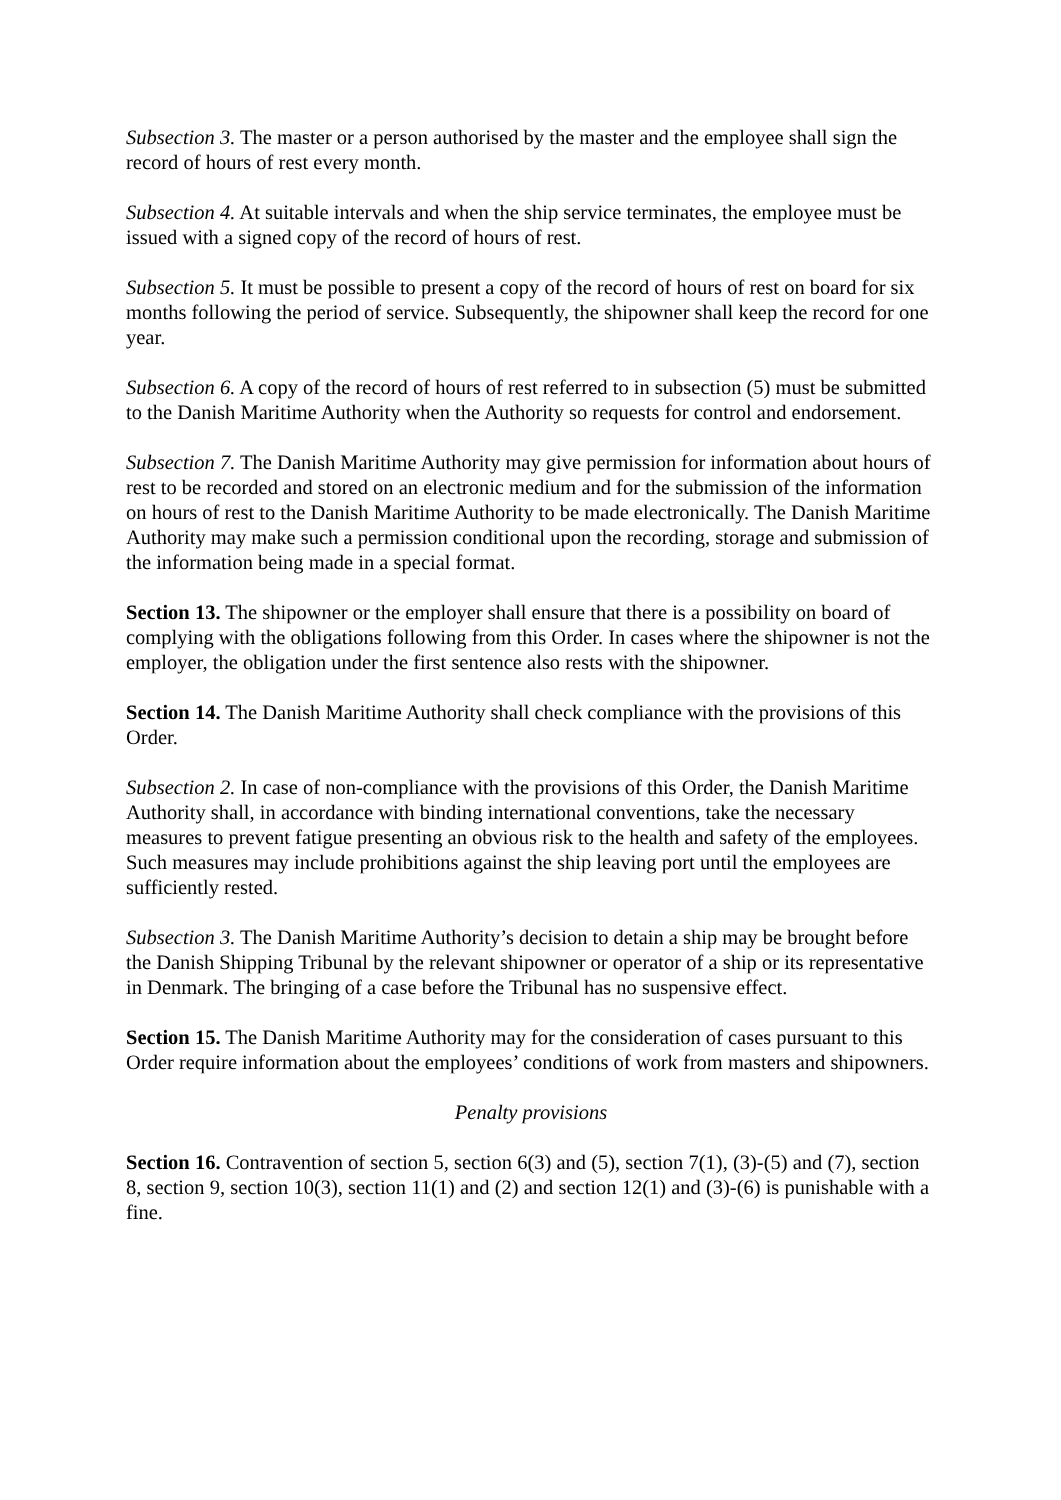Subsection 3. The master or a person authorised by the master and the employee shall sign the record of hours of rest every month.
Subsection 4. At suitable intervals and when the ship service terminates, the employee must be issued with a signed copy of the record of hours of rest.
Subsection 5. It must be possible to present a copy of the record of hours of rest on board for six months following the period of service. Subsequently, the shipowner shall keep the record for one year.
Subsection 6. A copy of the record of hours of rest referred to in subsection (5) must be submitted to the Danish Maritime Authority when the Authority so requests for control and endorsement.
Subsection 7. The Danish Maritime Authority may give permission for information about hours of rest to be recorded and stored on an electronic medium and for the submission of the information on hours of rest to the Danish Maritime Authority to be made electronically. The Danish Maritime Authority may make such a permission conditional upon the recording, storage and submission of the information being made in a special format.
Section 13. The shipowner or the employer shall ensure that there is a possibility on board of complying with the obligations following from this Order. In cases where the shipowner is not the employer, the obligation under the first sentence also rests with the shipowner.
Section 14. The Danish Maritime Authority shall check compliance with the provisions of this Order.
Subsection 2. In case of non-compliance with the provisions of this Order, the Danish Maritime Authority shall, in accordance with binding international conventions, take the necessary measures to prevent fatigue presenting an obvious risk to the health and safety of the employees. Such measures may include prohibitions against the ship leaving port until the employees are sufficiently rested.
Subsection 3. The Danish Maritime Authority’s decision to detain a ship may be brought before the Danish Shipping Tribunal by the relevant shipowner or operator of a ship or its representative in Denmark. The bringing of a case before the Tribunal has no suspensive effect.
Section 15. The Danish Maritime Authority may for the consideration of cases pursuant to this Order require information about the employees’ conditions of work from masters and shipowners.
Penalty provisions
Section 16. Contravention of section 5, section 6(3) and (5), section 7(1), (3)-(5) and (7), section 8, section 9, section 10(3), section 11(1) and (2) and section 12(1) and (3)-(6) is punishable with a fine.